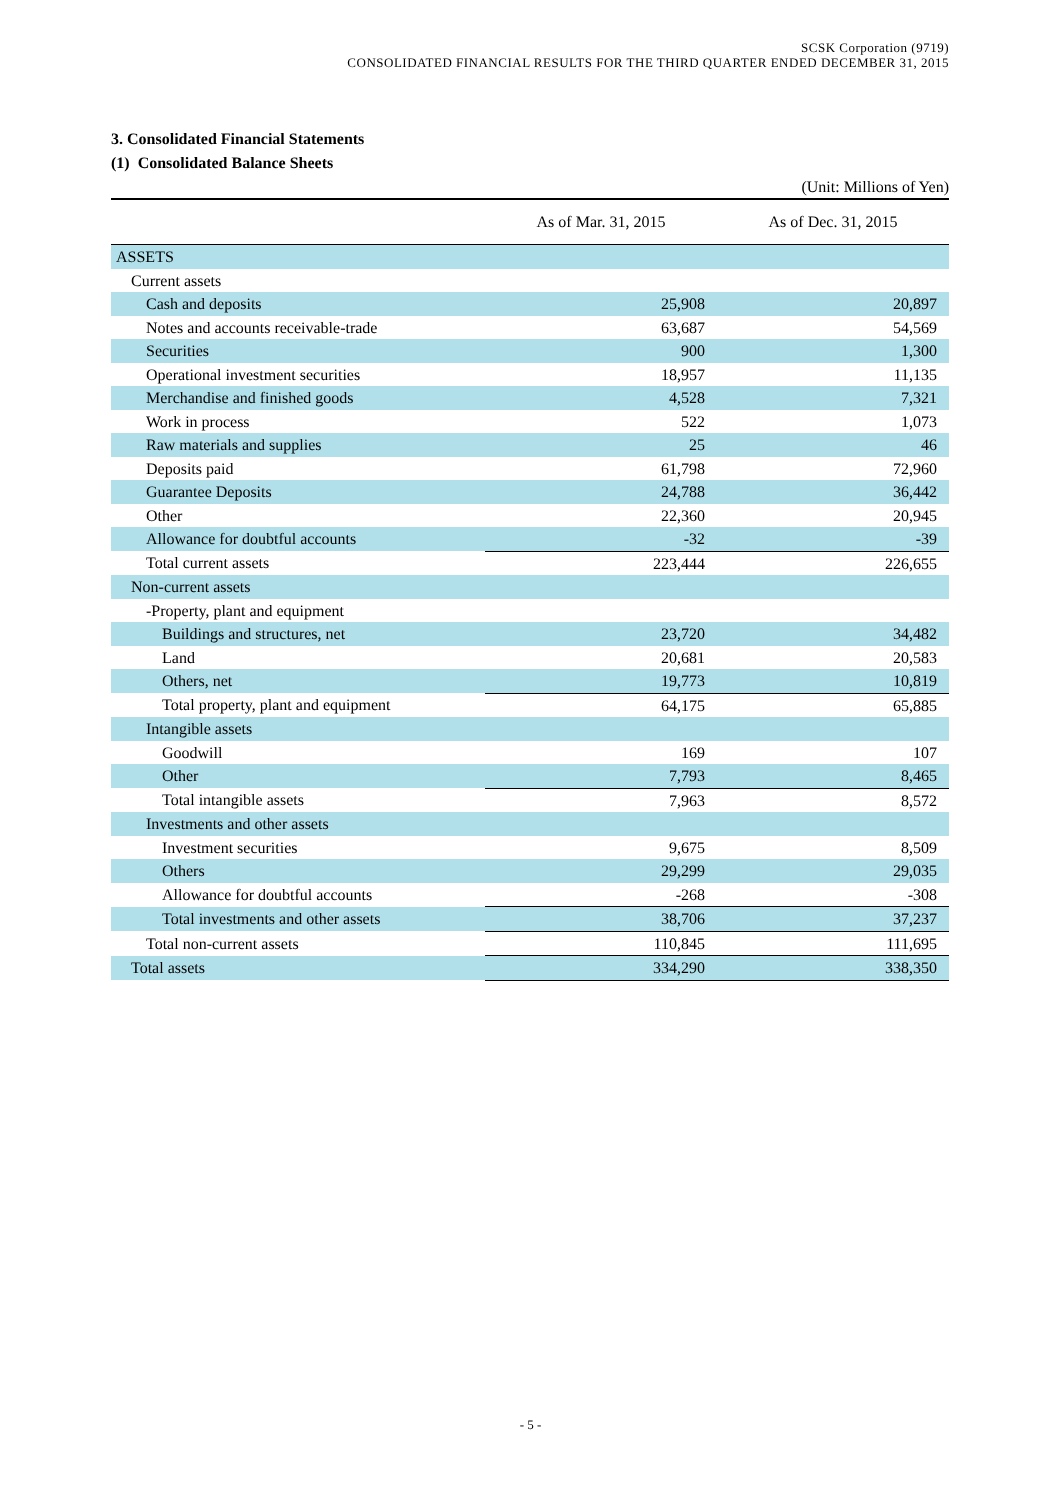SCSK Corporation (9719)
CONSOLIDATED FINANCIAL RESULTS FOR THE THIRD QUARTER ENDED DECEMBER 31, 2015
3. Consolidated Financial Statements
(1) Consolidated Balance Sheets
(Unit: Millions of Yen)
| | As of Mar. 31, 2015 | As of Dec. 31, 2015 |
| --- | --- | --- |
| ASSETS | | |
| Current assets | | |
| Cash and deposits | 25,908 | 20,897 |
| Notes and accounts receivable-trade | 63,687 | 54,569 |
| Securities | 900 | 1,300 |
| Operational investment securities | 18,957 | 11,135 |
| Merchandise and finished goods | 4,528 | 7,321 |
| Work in process | 522 | 1,073 |
| Raw materials and supplies | 25 | 46 |
| Deposits paid | 61,798 | 72,960 |
| Guarantee Deposits | 24,788 | 36,442 |
| Other | 22,360 | 20,945 |
| Allowance for doubtful accounts | -32 | -39 |
| Total current assets | 223,444 | 226,655 |
| Non-current assets | | |
| -Property, plant and equipment | | |
| Buildings and structures, net | 23,720 | 34,482 |
| Land | 20,681 | 20,583 |
| Others, net | 19,773 | 10,819 |
| Total property, plant and equipment | 64,175 | 65,885 |
| Intangible assets | | |
| Goodwill | 169 | 107 |
| Other | 7,793 | 8,465 |
| Total intangible assets | 7,963 | 8,572 |
| Investments and other assets | | |
| Investment securities | 9,675 | 8,509 |
| Others | 29,299 | 29,035 |
| Allowance for doubtful accounts | -268 | -308 |
| Total investments and other assets | 38,706 | 37,237 |
| Total non-current assets | 110,845 | 111,695 |
| Total assets | 334,290 | 338,350 |
- 5 -